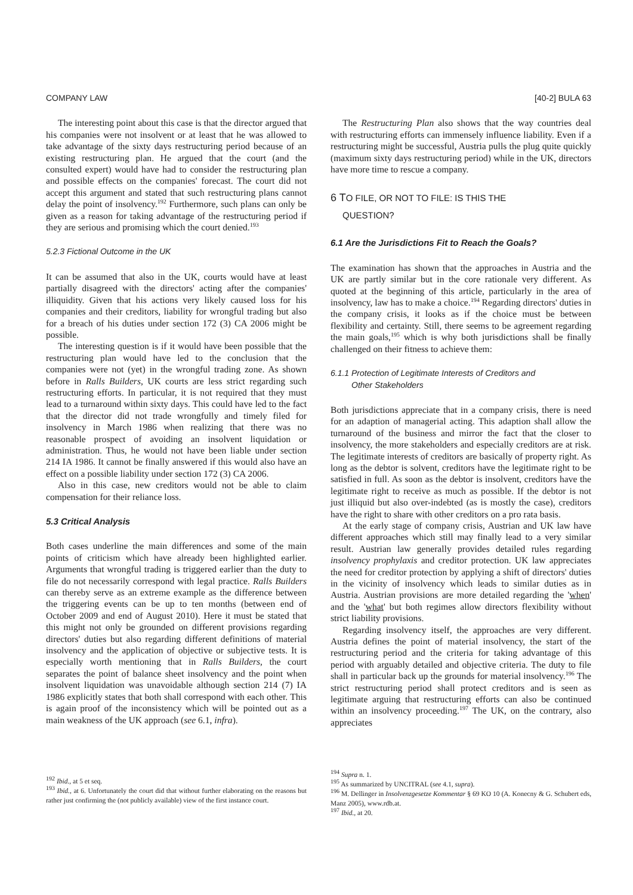COMPANY LAW [40-2] BULA 63
The interesting point about this case is that the director argued that his companies were not insolvent or at least that he was allowed to take advantage of the sixty days restructuring period because of an existing restructuring plan. He argued that the court (and the consulted expert) would have had to consider the restructuring plan and possible effects on the companies' forecast. The court did not accept this argument and stated that such restructuring plans cannot delay the point of insolvency.<sup>192</sup> Furthermore, such plans can only be given as a reason for taking advantage of the restructuring period if they are serious and promising which the court denied.<sup>193</sup>
5.2.3 Fictional Outcome in the UK
It can be assumed that also in the UK, courts would have at least partially disagreed with the directors' acting after the companies' illiquidity. Given that his actions very likely caused loss for his companies and their creditors, liability for wrongful trading but also for a breach of his duties under section 172 (3) CA 2006 might be possible.
The interesting question is if it would have been possible that the restructuring plan would have led to the conclusion that the companies were not (yet) in the wrongful trading zone. As shown before in Ralls Builders, UK courts are less strict regarding such restructuring efforts. In particular, it is not required that they must lead to a turnaround within sixty days. This could have led to the fact that the director did not trade wrongfully and timely filed for insolvency in March 1986 when realizing that there was no reasonable prospect of avoiding an insolvent liquidation or administration. Thus, he would not have been liable under section 214 IA 1986. It cannot be finally answered if this would also have an effect on a possible liability under section 172 (3) CA 2006.
Also in this case, new creditors would not be able to claim compensation for their reliance loss.
5.3 Critical Analysis
Both cases underline the main differences and some of the main points of criticism which have already been highlighted earlier. Arguments that wrongful trading is triggered earlier than the duty to file do not necessarily correspond with legal practice. Ralls Builders can thereby serve as an extreme example as the difference between the triggering events can be up to ten months (between end of October 2009 and end of August 2010). Here it must be stated that this might not only be grounded on different provisions regarding directors' duties but also regarding different definitions of material insolvency and the application of objective or subjective tests. It is especially worth mentioning that in Ralls Builders, the court separates the point of balance sheet insolvency and the point when insolvent liquidation was unavoidable although section 214 (7) IA 1986 explicitly states that both shall correspond with each other. This is again proof of the inconsistency which will be pointed out as a main weakness of the UK approach (see 6.1, infra).
<sup>192</sup> Ibid., at 5 et seq.
<sup>193</sup> Ibid., at 6. Unfortunately the court did that without further elaborating on the reasons but rather just confirming the (not publicly available) view of the first instance court.
The Restructuring Plan also shows that the way countries deal with restructuring efforts can immensely influence liability. Even if a restructuring might be successful, Austria pulls the plug quite quickly (maximum sixty days restructuring period) while in the UK, directors have more time to rescue a company.
6 TO FILE, OR NOT TO FILE: IS THIS THE
QUESTION?
6.1 Are the Jurisdictions Fit to Reach the Goals?
The examination has shown that the approaches in Austria and the UK are partly similar but in the core rationale very different. As quoted at the beginning of this article, particularly in the area of insolvency, law has to make a choice.<sup>194</sup> Regarding directors' duties in the company crisis, it looks as if the choice must be between flexibility and certainty. Still, there seems to be agreement regarding the main goals,<sup>195</sup> which is why both jurisdictions shall be finally challenged on their fitness to achieve them:
6.1.1 Protection of Legitimate Interests of Creditors and
Other Stakeholders
Both jurisdictions appreciate that in a company crisis, there is need for an adaption of managerial acting. This adaption shall allow the turnaround of the business and mirror the fact that the closer to insolvency, the more stakeholders and especially creditors are at risk. The legitimate interests of creditors are basically of property right. As long as the debtor is solvent, creditors have the legitimate right to be satisfied in full. As soon as the debtor is insolvent, creditors have the legitimate right to receive as much as possible. If the debtor is not just illiquid but also over-indebted (as is mostly the case), creditors have the right to share with other creditors on a pro rata basis.
At the early stage of company crisis, Austrian and UK law have different approaches which still may finally lead to a very similar result. Austrian law generally provides detailed rules regarding insolvency prophylaxis and creditor protection. UK law appreciates the need for creditor protection by applying a shift of directors' duties in the vicinity of insolvency which leads to similar duties as in Austria. Austrian provisions are more detailed regarding the 'when' and the 'what' but both regimes allow directors flexibility without strict liability provisions.
Regarding insolvency itself, the approaches are very different. Austria defines the point of material insolvency, the start of the restructuring period and the criteria for taking advantage of this period with arguably detailed and objective criteria. The duty to file shall in particular back up the grounds for material insolvency.<sup>196</sup> The strict restructuring period shall protect creditors and is seen as legitimate arguing that restructuring efforts can also be continued within an insolvency proceeding.<sup>197</sup> The UK, on the contrary, also appreciates
<sup>194</sup> Supra n. 1.
<sup>195</sup> As summarized by UNCITRAL (see 4.1, supra).
<sup>196</sup> M. Dellinger in Insolvenzgesetze Kommentar § 69 KO 10 (A. Konecny & G. Schubert eds, Manz 2005), www.rdb.at.
<sup>197</sup> Ibid., at 20.